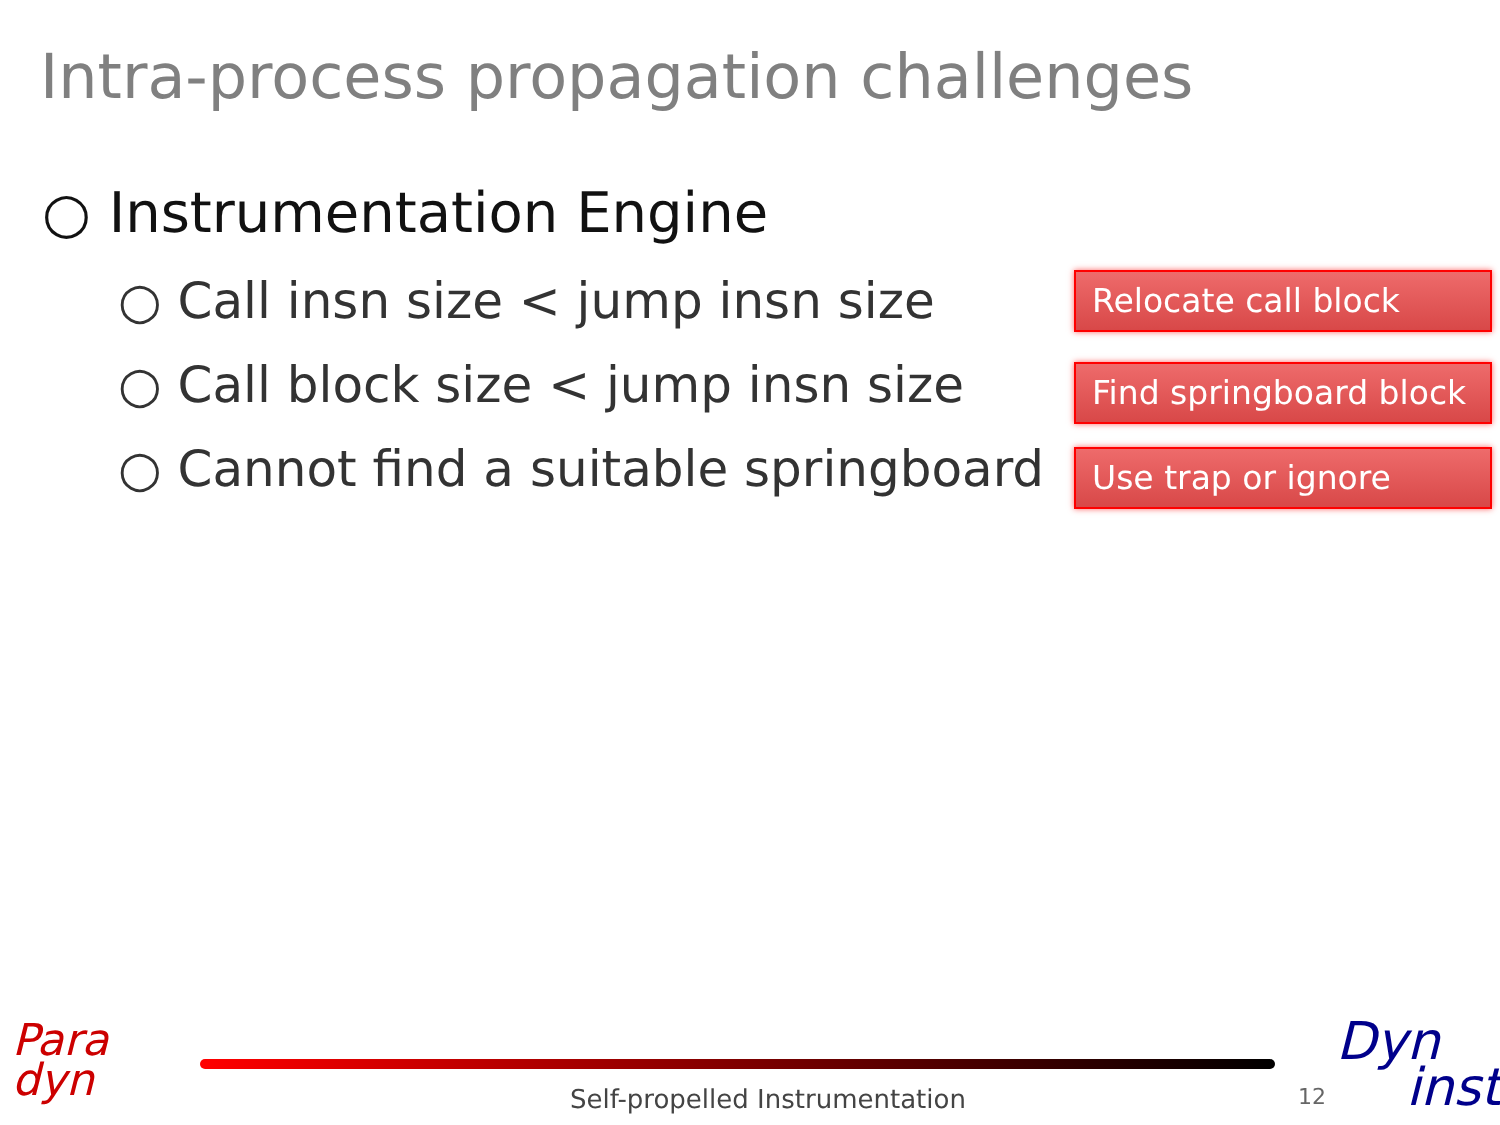Intra-process propagation challenges
○ Instrumentation Engine
○ Call insn size < jump insn size
○ Call block size < jump insn size
○ Cannot find a suitable springboard
Relocate call block
Find springboard block
Use trap or ignore
Para
dyn
Self-propelled Instrumentation 12
Dyn
inst